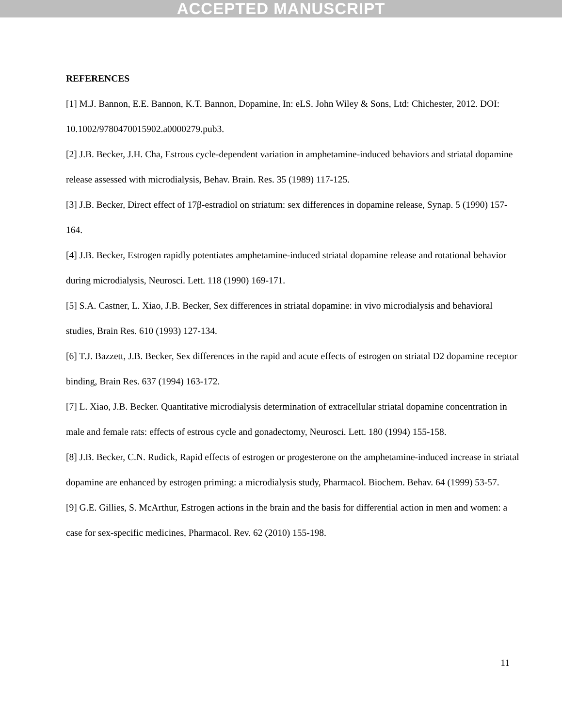ACCEPTED MANUSCRIPT
REFERENCES
[1] M.J. Bannon, E.E. Bannon, K.T. Bannon, Dopamine, In: eLS. John Wiley & Sons, Ltd: Chichester, 2012. DOI: 10.1002/9780470015902.a0000279.pub3.
[2] J.B. Becker, J.H. Cha, Estrous cycle-dependent variation in amphetamine-induced behaviors and striatal dopamine release assessed with microdialysis, Behav. Brain. Res. 35 (1989) 117-125.
[3] J.B. Becker, Direct effect of 17β-estradiol on striatum: sex differences in dopamine release, Synap. 5 (1990) 157-164.
[4] J.B. Becker, Estrogen rapidly potentiates amphetamine-induced striatal dopamine release and rotational behavior during microdialysis, Neurosci. Lett. 118 (1990) 169-171.
[5] S.A. Castner, L. Xiao, J.B. Becker, Sex differences in striatal dopamine: in vivo microdialysis and behavioral studies, Brain Res. 610 (1993) 127-134.
[6] T.J. Bazzett, J.B. Becker, Sex differences in the rapid and acute effects of estrogen on striatal D2 dopamine receptor binding, Brain Res. 637 (1994) 163-172.
[7] L. Xiao, J.B. Becker. Quantitative microdialysis determination of extracellular striatal dopamine concentration in male and female rats: effects of estrous cycle and gonadectomy, Neurosci. Lett. 180 (1994) 155-158.
[8] J.B. Becker, C.N. Rudick, Rapid effects of estrogen or progesterone on the amphetamine-induced increase in striatal dopamine are enhanced by estrogen priming: a microdialysis study, Pharmacol. Biochem. Behav. 64 (1999) 53-57.
[9] G.E. Gillies, S. McArthur, Estrogen actions in the brain and the basis for differential action in men and women: a case for sex-specific medicines, Pharmacol. Rev. 62 (2010) 155-198.
11